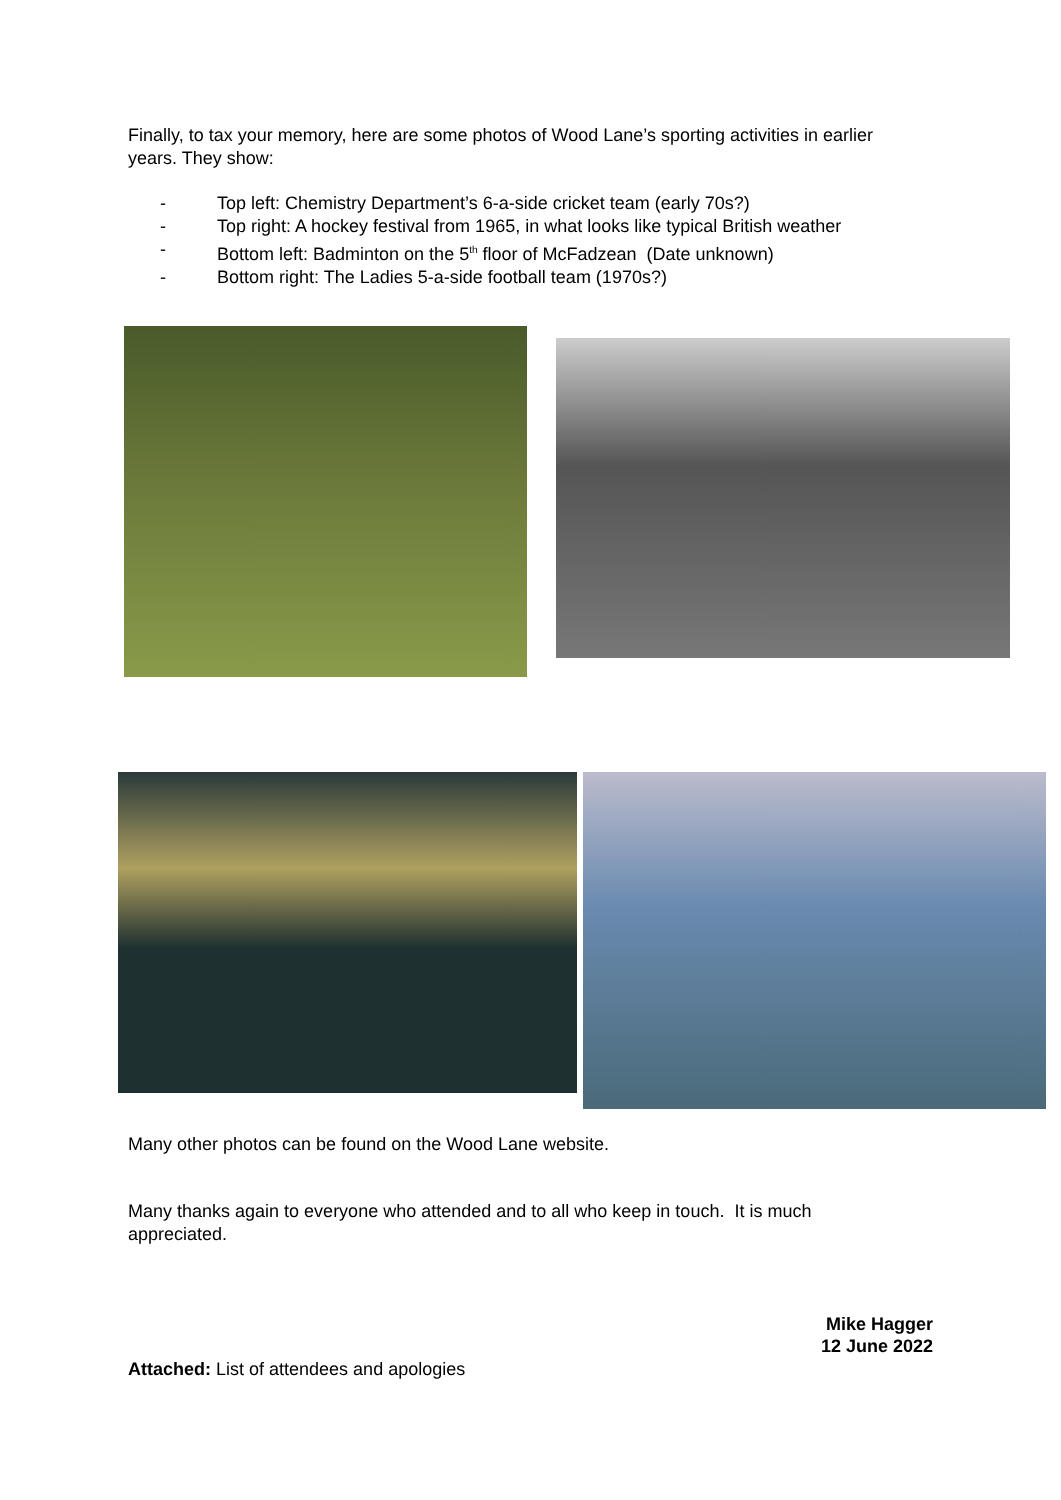Finally, to tax your memory, here are some photos of Wood Lane’s sporting activities in earlier years. They show:
- Top left: Chemistry Department’s 6-a-side cricket team (early 70s?)
- Top right: A hockey festival from 1965, in what looks like typical British weather
- Bottom left: Badminton on the 5<sup>th</sup> floor of McFadzean (Date unknown)
- Bottom right: The Ladies 5-a-side football team (1970s?)
Many other photos can be found on the Wood Lane website.
Many thanks again to everyone who attended and to all who keep in touch. It is much appreciated.
Mike Hagger
12 June 2022
Attached: List of attendees and apologies